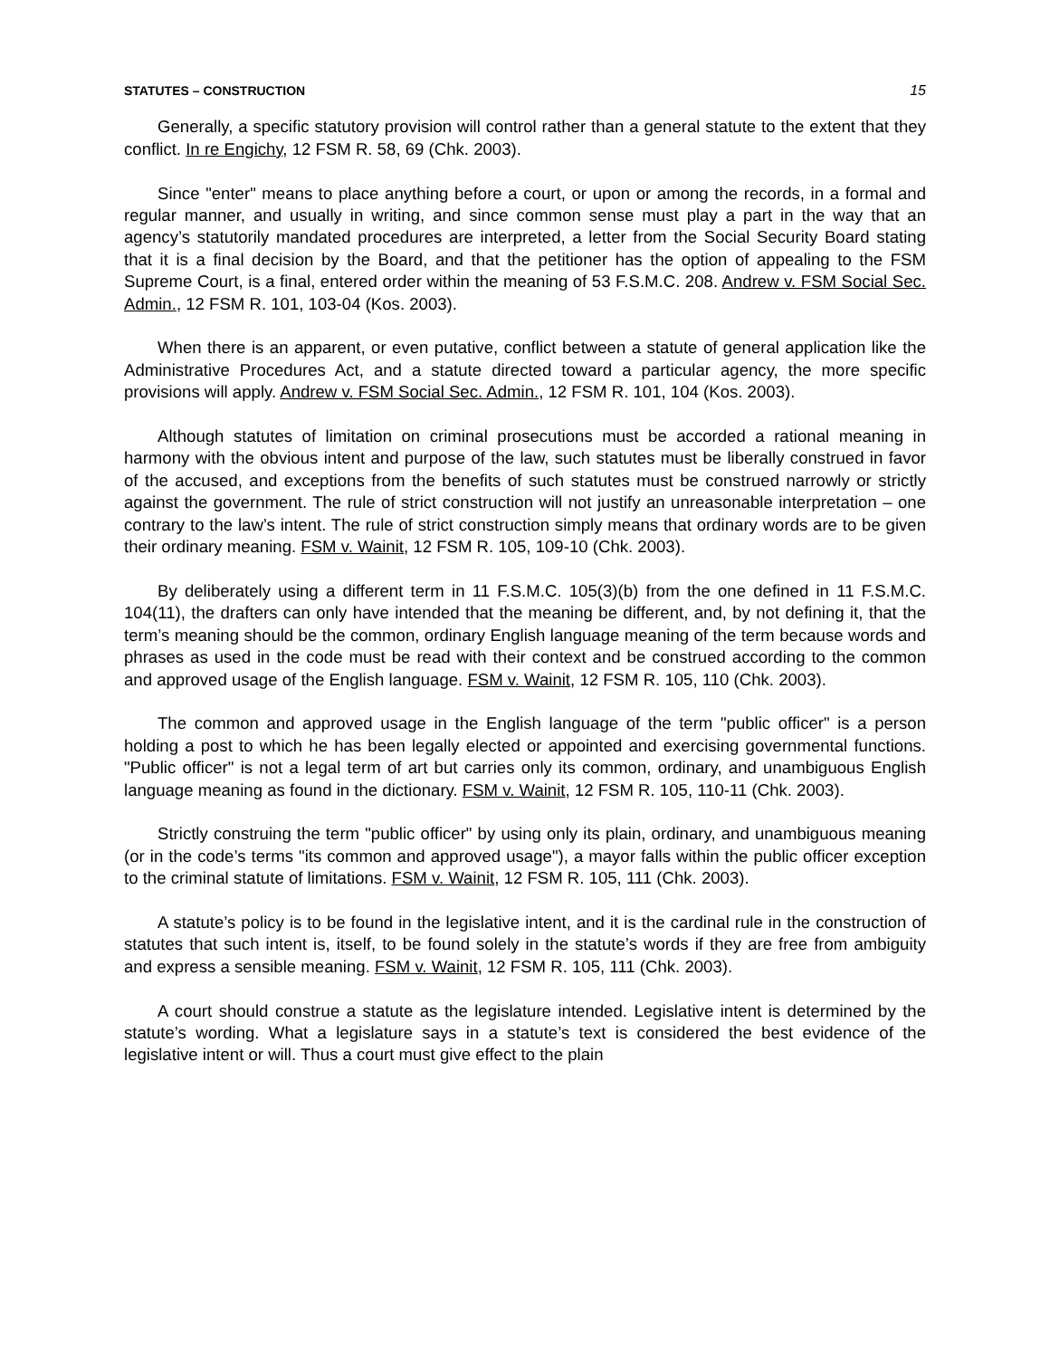STATUTES – CONSTRUCTION 15
Generally, a specific statutory provision will control rather than a general statute to the extent that they conflict. In re Engichy, 12 FSM R. 58, 69 (Chk. 2003).
Since "enter" means to place anything before a court, or upon or among the records, in a formal and regular manner, and usually in writing, and since common sense must play a part in the way that an agency’s statutorily mandated procedures are interpreted, a letter from the Social Security Board stating that it is a final decision by the Board, and that the petitioner has the option of appealing to the FSM Supreme Court, is a final, entered order within the meaning of 53 F.S.M.C. 208. Andrew v. FSM Social Sec. Admin., 12 FSM R. 101, 103-04 (Kos. 2003).
When there is an apparent, or even putative, conflict between a statute of general application like the Administrative Procedures Act, and a statute directed toward a particular agency, the more specific provisions will apply. Andrew v. FSM Social Sec. Admin., 12 FSM R. 101, 104 (Kos. 2003).
Although statutes of limitation on criminal prosecutions must be accorded a rational meaning in harmony with the obvious intent and purpose of the law, such statutes must be liberally construed in favor of the accused, and exceptions from the benefits of such statutes must be construed narrowly or strictly against the government. The rule of strict construction will not justify an unreasonable interpretation – one contrary to the law’s intent. The rule of strict construction simply means that ordinary words are to be given their ordinary meaning. FSM v. Wainit, 12 FSM R. 105, 109-10 (Chk. 2003).
By deliberately using a different term in 11 F.S.M.C. 105(3)(b) from the one defined in 11 F.S.M.C. 104(11), the drafters can only have intended that the meaning be different, and, by not defining it, that the term’s meaning should be the common, ordinary English language meaning of the term because words and phrases as used in the code must be read with their context and be construed according to the common and approved usage of the English language. FSM v. Wainit, 12 FSM R. 105, 110 (Chk. 2003).
The common and approved usage in the English language of the term "public officer" is a person holding a post to which he has been legally elected or appointed and exercising governmental functions. "Public officer" is not a legal term of art but carries only its common, ordinary, and unambiguous English language meaning as found in the dictionary. FSM v. Wainit, 12 FSM R. 105, 110-11 (Chk. 2003).
Strictly construing the term "public officer" by using only its plain, ordinary, and unambiguous meaning (or in the code’s terms "its common and approved usage"), a mayor falls within the public officer exception to the criminal statute of limitations. FSM v. Wainit, 12 FSM R. 105, 111 (Chk. 2003).
A statute’s policy is to be found in the legislative intent, and it is the cardinal rule in the construction of statutes that such intent is, itself, to be found solely in the statute’s words if they are free from ambiguity and express a sensible meaning. FSM v. Wainit, 12 FSM R. 105, 111 (Chk. 2003).
A court should construe a statute as the legislature intended. Legislative intent is determined by the statute’s wording. What a legislature says in a statute’s text is considered the best evidence of the legislative intent or will. Thus a court must give effect to the plain